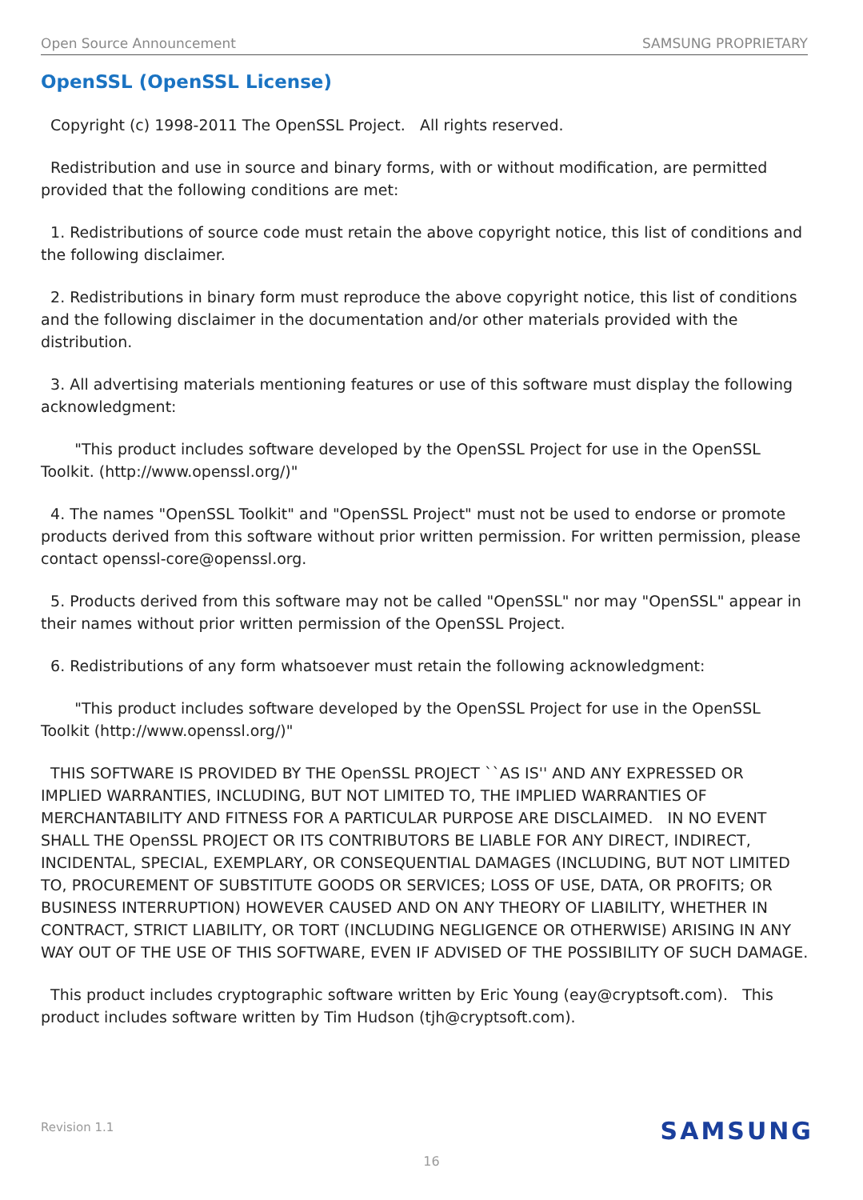Open Source Announcement SAMSUNG PROPRIETARY
OpenSSL (OpenSSL License)
Copyright (c) 1998-2011 The OpenSSL Project. All rights reserved.
Redistribution and use in source and binary forms, with or without modification, are permitted provided that the following conditions are met:
1. Redistributions of source code must retain the above copyright notice, this list of conditions and the following disclaimer.
2. Redistributions in binary form must reproduce the above copyright notice, this list of conditions and the following disclaimer in the documentation and/or other materials provided with the distribution.
3. All advertising materials mentioning features or use of this software must display the following acknowledgment:
"This product includes software developed by the OpenSSL Project for use in the OpenSSL Toolkit. (http://www.openssl.org/)"
4. The names "OpenSSL Toolkit" and "OpenSSL Project" must not be used to endorse or promote products derived from this software without prior written permission. For written permission, please contact openssl-core@openssl.org.
5. Products derived from this software may not be called "OpenSSL" nor may "OpenSSL" appear in their names without prior written permission of the OpenSSL Project.
6. Redistributions of any form whatsoever must retain the following acknowledgment:
"This product includes software developed by the OpenSSL Project for use in the OpenSSL Toolkit (http://www.openssl.org/)"
THIS SOFTWARE IS PROVIDED BY THE OpenSSL PROJECT ``AS IS'' AND ANY EXPRESSED OR IMPLIED WARRANTIES, INCLUDING, BUT NOT LIMITED TO, THE IMPLIED WARRANTIES OF MERCHANTABILITY AND FITNESS FOR A PARTICULAR PURPOSE ARE DISCLAIMED. IN NO EVENT SHALL THE OpenSSL PROJECT OR ITS CONTRIBUTORS BE LIABLE FOR ANY DIRECT, INDIRECT, INCIDENTAL, SPECIAL, EXEMPLARY, OR CONSEQUENTIAL DAMAGES (INCLUDING, BUT NOT LIMITED TO, PROCUREMENT OF SUBSTITUTE GOODS OR SERVICES; LOSS OF USE, DATA, OR PROFITS; OR BUSINESS INTERRUPTION) HOWEVER CAUSED AND ON ANY THEORY OF LIABILITY, WHETHER IN CONTRACT, STRICT LIABILITY, OR TORT (INCLUDING NEGLIGENCE OR OTHERWISE) ARISING IN ANY WAY OUT OF THE USE OF THIS SOFTWARE, EVEN IF ADVISED OF THE POSSIBILITY OF SUCH DAMAGE.
This product includes cryptographic software written by Eric Young (eay@cryptsoft.com). This product includes software written by Tim Hudson (tjh@cryptsoft.com).
Revision 1.1 SAMSUNG
16